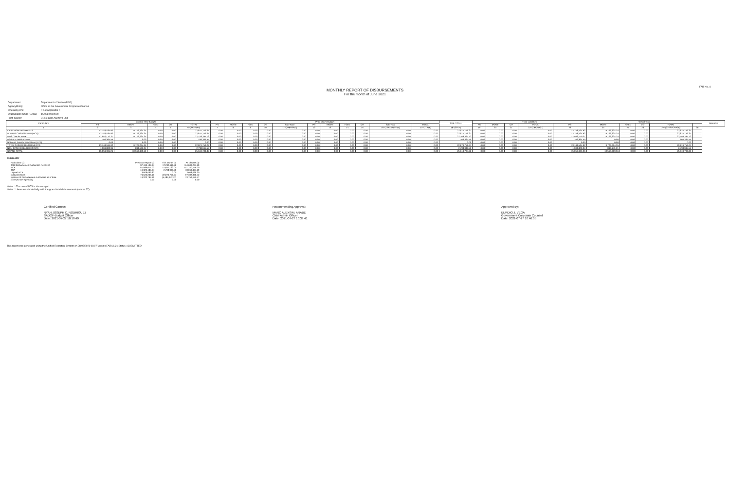FAR No. 4
MONTHLY REPORT OF DISBURSEMENTS
For the month of June 2021
| Department | Department of Justice (DOJ) |
| Agency/Entity | Office of the Government Corporate Counsel |
| Operating Unit | < not applicable > |
| Organization Code (UACS) | 15 008 0000000 |
| Fund Cluster | 01 Regular Agency Fund |
| Particulars | Current Year Budget | | | | | Prior Year's Budget | | | | | | | | | | | SUB-TOTAL | Trust Liabilities | | | | | Grand Total | | | | | Remarks |
| --- | --- | --- | --- | --- | --- | --- | --- | --- | --- | --- | --- | --- | --- | --- | --- | --- | --- | --- | --- | --- | --- | --- | --- | --- | --- | --- | --- | --- |
| | PS | MOOE | FinEx | CO | TOTAL | PS | MOOE | FinEx | CO | Sub-Total | PS | MOOE | FinEx | CO | Sub-Total | TOTAL | | PS | MOOE | CO | TOTAL | PS | MOOE | FinEx | CO | TOTAL | | |
| 1 | 2 | 3 | 4 | 5 | 6=(2+3+4+5) | 7 | 8 | 9 | 10 | 11=(7+8+9+10) | 12 | 13 | 14 | 15 | 16=(12+13+14+15) | 17=(11+16) | 18=(6+17) | 19 | 20 | 21 | 22=(19+20+21) | 23 | 24 | 25 | 26 | 27=(23+24+25+26) | 28 | |
| CASH DISBURSEMENTS | 13,148,534.92 | 9,726,224.35 | 0.00 | 0.00 | 22,874,759.27 | 0.00 | 0.00 | 0.00 | 0.00 | 0.00 | 0.00 | 0.00 | 0.00 | 0.00 | 0.00 | 0.00 | 22,874,759.27 | 0.00 | 0.00 | 0.00 | 0.00 | 13,148,534.92 | 9,726,224.35 | 0.00 | 0.00 | 22,874,759.27 | | |
| Notice of Cash Allocation (NCA) | 13,148,534.92 | 9,726,224.35 | 0.00 | 0.00 | 22,874,759.27 | 0.00 | 0.00 | 0.00 | 0.00 | 0.00 | 0.00 | 0.00 | 0.00 | 0.00 | 0.00 | 0.00 | 22,874,759.27 | 0.00 | 0.00 | 0.00 | 0.00 | 13,148,534.92 | 9,726,224.35 | 0.00 | 0.00 | 22,874,759.27 | | |
| MDS Checks Issued | 12,982,170.37 | 9,726,224.35 | 0.00 | 0.00 | 22,708,394.72 | 0.00 | 0.00 | 0.00 | 0.00 | 0.00 | 0.00 | 0.00 | 0.00 | 0.00 | 0.00 | 0.00 | 22,708,394.72 | 0.00 | 0.00 | 0.00 | 0.00 | 12,982,170.37 | 9,726,224.35 | 0.00 | 0.00 | 22,708,394.72 | | |
| Advice to Debit Account | 166,364.55 | 0.00 | 0.00 | 0.00 | 166,364.55 | 0.00 | 0.00 | 0.00 | 0.00 | 0.00 | 0.00 | 0.00 | 0.00 | 0.00 | 0.00 | 0.00 | 166,364.55 | 0.00 | 0.00 | 0.00 | 0.00 | 166,364.55 | 0.00 | 0.00 | 0.00 | 166,364.55 | | |
| Notice of Transfer Allocations (NTA) | 0.00 | 0.00 | 0.00 | 0.00 | 0.00 | 0.00 | 0.00 | 0.00 | 0.00 | 0.00 | 0.00 | 0.00 | 0.00 | 0.00 | 0.00 | 0.00 | 0.00 | 0.00 | 0.00 | 0.00 | 0.00 | 0.00 | 0.00 | 0.00 | 0.00 | 0.00 | | |
| TOTAL CASH DISBURSEMENTS | 13,148,534.92 | 9,726,224.35 | 0.00 | 0.00 | 22,874,759.27 | 0.00 | 0.00 | 0.00 | 0.00 | 0.00 | 0.00 | 0.00 | 0.00 | 0.00 | 0.00 | 0.00 | 22,874,759.27 | 0.00 | 0.00 | 0.00 | 0.00 | 13,148,534.92 | 9,726,224.35 | 0.00 | 0.00 | 22,874,759.27 | | |
| NON-CASH DISBURSEMENTS | 1,904,800.34 | 834,145.21 | 0.00 | 0.00 | 2,738,945.55 | 0.00 | 0.00 | 0.00 | 0.00 | 0.00 | 0.00 | 0.00 | 0.00 | 0.00 | 0.00 | 0.00 | 2,738,945.55 | 0.00 | 0.00 | 0.00 | 0.00 | 1,904,800.34 | 834,145.21 | 0.00 | 0.00 | 2,738,945.55 | | |
| GRAND TOTAL | 15,053,335.26 | 10,560,369.56 | 0.00 | 0.00 | 25,613,704.82 | 0.00 | 0.00 | 0.00 | 0.00 | 0.00 | 0.00 | 0.00 | 0.00 | 0.00 | 0.00 | 0.00 | 25,613,704.82 | 0.00 | 0.00 | 0.00 | 0.00 | 15,053,335.26 | 10,560,369.56 | 0.00 | 0.00 | 25,613,704.82 | | |
SUMMARY
| Particulars (1) | Previous Report (2) | This Month (3) | As of Date (4) |
| Total Disbursement Authorities Received | 97,419,102.64 | 17,290,116.56 | 114,609,221.19 |
| NCA | 87,089,617.00 | 14,651,122.00 | 101,740,749.00 |
| TRA | 10,329,485.64 | 2,738,995.50 | 13,068,481.19 |
| Lapsed NCA | 3,608,069.30 | 0.00 | 3,608,069.30 |
| Disbursements | 74,523,236.15 | 22,874,759.27 | 97,397,996.42 |
| Balance of Disbursement Authorities as of date | 19,203,797.19 | (5,484,642.72) | 13,759,155.47 |
| (Over)/Under spending | 0.00 | 0.00 | 0.00 |
Notes: * The use of NTA is discouraged
Notes: ** Amounts should tally with the grand total disbursement (column 27)
Certified Correct:
RYAN JOSEPH C. RODRIGUEZ
SADOF-Budget Officer
Date: 2021-07-27 10:18:40
Recommending Approval:
MARC ALEXSIM. ARABE
Chief Admin Officer
Date: 2021-07-27 10:39:41
Approved By:
ELPIDIO J. VEGA
Government Corporate Counsel
Date: 2021-07-27 10:46:05
This report was generated using the Unified Reporting System on 28/07/2021 08:07 Version.FAR4.1.2 ; Status : SUBMITTED